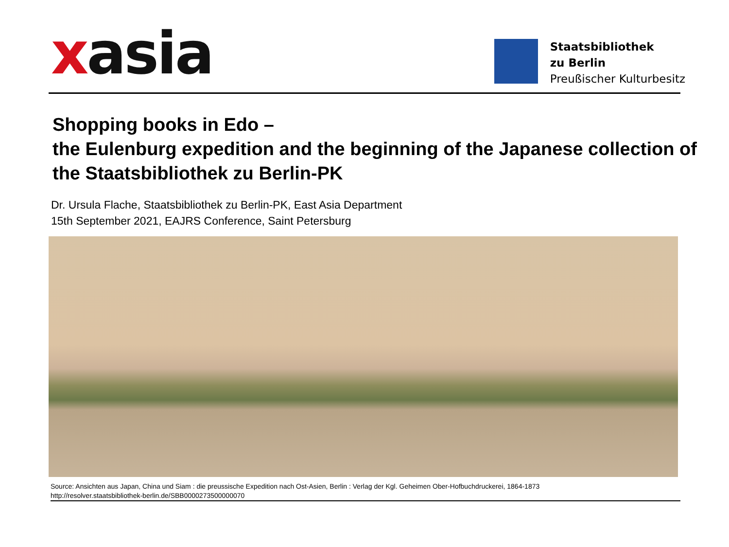xasia
Staatsbibliothek
zu Berlin
Preußischer Kulturbesitz
Shopping books in Edo –
the Eulenburg expedition and the beginning of the Japanese collection of the Staatsbibliothek zu Berlin-PK
Dr. Ursula Flache, Staatsbibliothek zu Berlin-PK, East Asia Department
15th September 2021, EAJRS Conference, Saint Petersburg
Source: Ansichten aus Japan, China und Siam : die preussische Expedition nach Ost-Asien, Berlin : Verlag der Kgl. Geheimen Ober-Hofbuchdruckerei, 1864-1873
http://resolver.staatsbibliothek-berlin.de/SBB0000273500000070